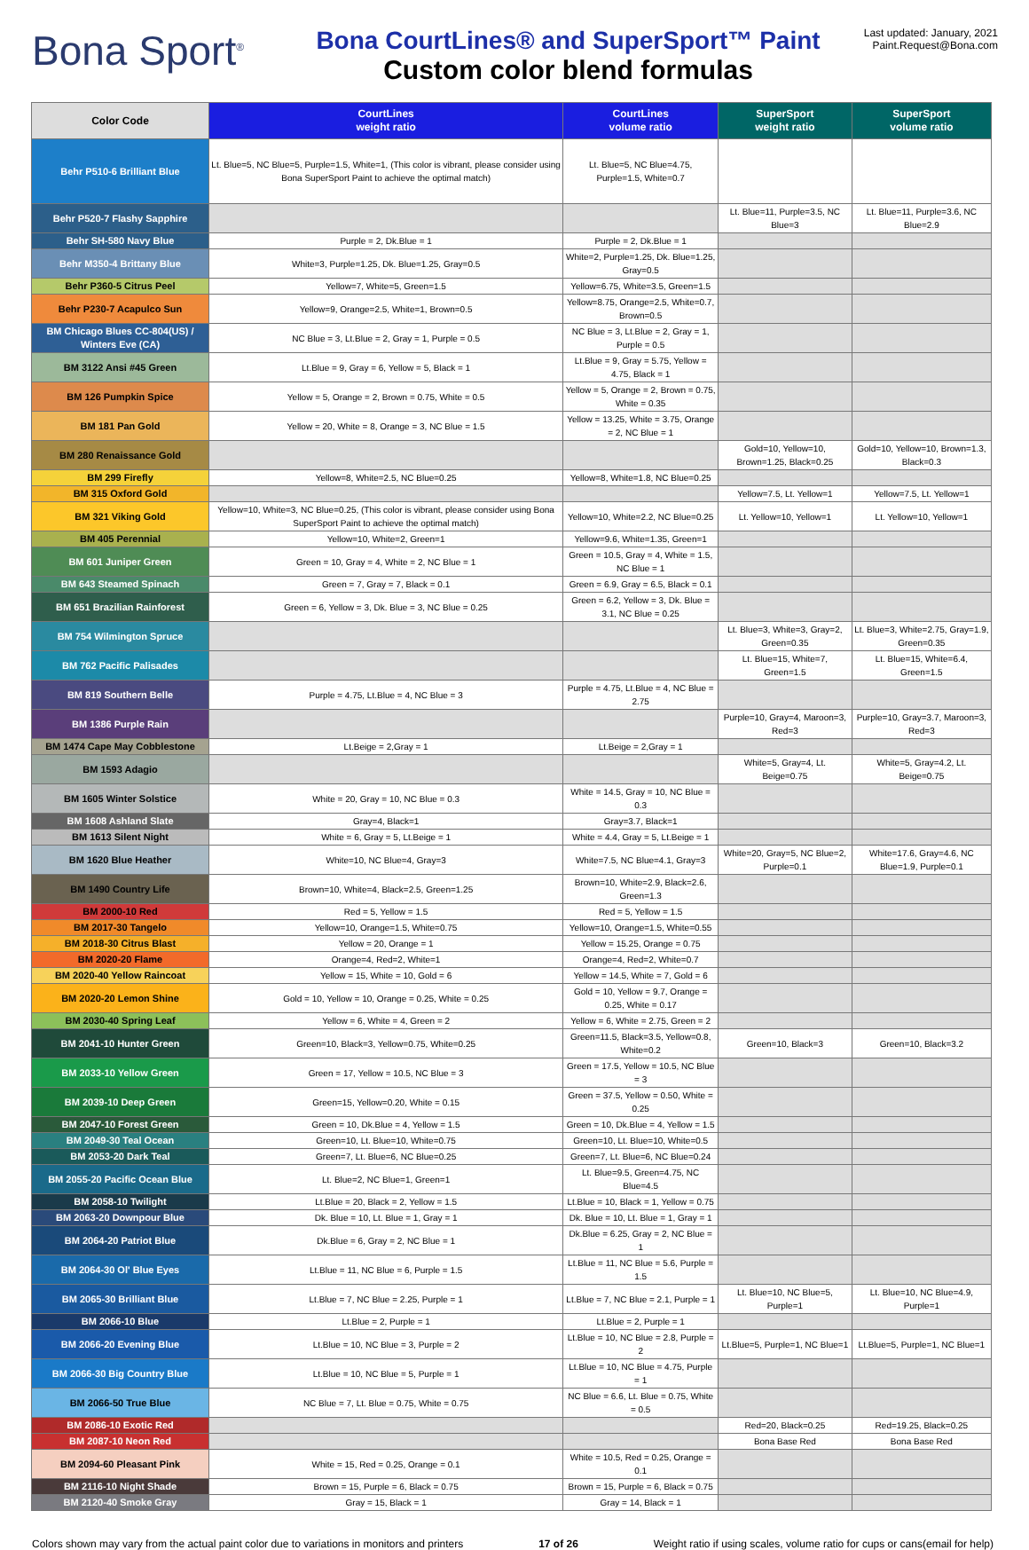Bona Sport<sup>®</sup>
Bona CourtLines® and SuperSport™ Paint
Custom color blend formulas
Last updated: January, 2021
Paint.Request@Bona.com
| Color Code | CourtLines weight ratio | CourtLines volume ratio | SuperSport weight ratio | SuperSport volume ratio |
| --- | --- | --- | --- | --- |
| Behr P510-6 Brilliant Blue | Lt. Blue=5, NC Blue=5, Purple=1.5, White=1, (This color is vibrant, please consider using Bona SuperSport Paint to achieve the optimal match) | Lt. Blue=5, NC Blue=4.75, Purple=1.5, White=0.7 | | |
| Behr P520-7 Flashy Sapphire | | | Lt. Blue=11, Purple=3.5, NC Blue=3 | Lt. Blue=11, Purple=3.6, NC Blue=2.9 |
| Behr SH-580 Navy Blue | Purple = 2, Dk.Blue = 1 | Purple = 2, Dk.Blue = 1 | | |
| Behr M350-4 Brittany Blue | White=3, Purple=1.25, Dk. Blue=1.25, Gray=0.5 | White=2, Purple=1.25, Dk. Blue=1.25, Gray=0.5 | | |
| Behr P360-5 Citrus Peel | Yellow=7, White=5, Green=1.5 | Yellow=6.75, White=3.5, Green=1.5 | | |
| Behr P230-7 Acapulco Sun | Yellow=9, Orange=2.5, White=1, Brown=0.5 | Yellow=8.75, Orange=2.5, White=0.7, Brown=0.5 | | |
| BM Chicago Blues CC-804(US) / Winters Eve (CA) | NC Blue = 3, Lt.Blue = 2, Gray = 1, Purple = 0.5 | NC Blue = 3, Lt.Blue = 2, Gray = 1, Purple = 0.5 | | |
| BM 3122 Ansi #45 Green | Lt.Blue = 9, Gray = 6, Yellow = 5, Black = 1 | Lt.Blue = 9, Gray = 5.75, Yellow = 4.75, Black = 1 | | |
| BM 126 Pumpkin Spice | Yellow = 5, Orange = 2, Brown = 0.75, White = 0.5 | Yellow = 5, Orange = 2, Brown = 0.75, White = 0.35 | | |
| BM 181 Pan Gold | Yellow = 20, White = 8, Orange = 3, NC Blue = 1.5 | Yellow = 13.25, White = 3.75, Orange = 2, NC Blue = 1 | | |
| BM 280 Renaissance Gold | | | Gold=10, Yellow=10, Brown=1.25, Black=0.25 | Gold=10, Yellow=10, Brown=1.3, Black=0.3 |
| BM 299 Firefly | Yellow=8, White=2.5, NC Blue=0.25 | Yellow=8, White=1.8, NC Blue=0.25 | | |
| BM 315 Oxford Gold | | | Yellow=7.5, Lt. Yellow=1 | Yellow=7.5, Lt. Yellow=1 |
| BM 321 Viking Gold | Yellow=10, White=3, NC Blue=0.25, (This color is vibrant, please consider using Bona SuperSport Paint to achieve the optimal match) | Yellow=10, White=2.2, NC Blue=0.25 | Lt. Yellow=10, Yellow=1 | Lt. Yellow=10, Yellow=1 |
| BM 405 Perennial | Yellow=10, White=2, Green=1 | Yellow=9.6, White=1.35, Green=1 | | |
| BM 601 Juniper Green | Green = 10, Gray = 4, White = 2, NC Blue = 1 | Green = 10.5, Gray = 4, White = 1.5, NC Blue = 1 | | |
| BM 643 Steamed Spinach | Green = 7, Gray = 7, Black = 0.1 | Green = 6.9, Gray = 6.5, Black = 0.1 | | |
| BM 651 Brazilian Rainforest | Green = 6, Yellow = 3, Dk. Blue = 3, NC Blue = 0.25 | Green = 6.2, Yellow = 3, Dk. Blue = 3.1, NC Blue = 0.25 | | |
| BM 754 Wilmington Spruce | | | Lt. Blue=3, White=3, Gray=2, Green=0.35 | Lt. Blue=3, White=2.75, Gray=1.9, Green=0.35 |
| BM 762 Pacific Palisades | | | Lt. Blue=15, White=7, Green=1.5 | Lt. Blue=15, White=6.4, Green=1.5 |
| BM 819 Southern Belle | Purple = 4.75, Lt.Blue = 4, NC Blue = 3 | Purple = 4.75, Lt.Blue = 4, NC Blue = 2.75 | | |
| BM 1386 Purple Rain | | | Purple=10, Gray=4, Maroon=3, Red=3 | Purple=10, Gray=3.7, Maroon=3, Red=3 |
| BM 1474 Cape May Cobblestone | Lt.Beige = 2,Gray = 1 | Lt.Beige = 2,Gray = 1 | | |
| BM 1593 Adagio | | | White=5, Gray=4, Lt. Beige=0.75 | White=5, Gray=4.2, Lt. Beige=0.75 |
| BM 1605 Winter Solstice | White = 20, Gray = 10, NC Blue = 0.3 | White = 14.5, Gray = 10, NC Blue = 0.3 | | |
| BM 1608 Ashland Slate | Gray=4, Black=1 | Gray=3.7, Black=1 | | |
| BM 1613 Silent Night | White = 6, Gray = 5, Lt.Beige = 1 | White = 4.4, Gray = 5, Lt.Beige = 1 | | |
| BM 1620 Blue Heather | White=10, NC Blue=4, Gray=3 | White=7.5, NC Blue=4.1, Gray=3 | White=20, Gray=5, NC Blue=2, Purple=0.1 | White=17.6, Gray=4.6, NC Blue=1.9, Purple=0.1 |
| BM 1490 Country Life | Brown=10, White=4, Black=2.5, Green=1.25 | Brown=10, White=2.9, Black=2.6, Green=1.3 | | |
| BM 2000-10 Red | Red = 5, Yellow = 1.5 | Red = 5, Yellow = 1.5 | | |
| BM 2017-30 Tangelo | Yellow=10, Orange=1.5, White=0.75 | Yellow=10, Orange=1.5, White=0.55 | | |
| BM 2018-30 Citrus Blast | Yellow = 20, Orange = 1 | Yellow = 15.25, Orange = 0.75 | | |
| BM 2020-20 Flame | Orange=4, Red=2, White=1 | Orange=4, Red=2, White=0.7 | | |
| BM 2020-40 Yellow Raincoat | Yellow = 15, White = 10, Gold = 6 | Yellow = 14.5, White = 7, Gold = 6 | | |
| BM 2020-20 Lemon Shine | Gold = 10, Yellow = 10, Orange = 0.25, White = 0.25 | Gold = 10, Yellow = 9.7, Orange = 0.25, White = 0.17 | | |
| BM 2030-40 Spring Leaf | Yellow = 6, White = 4, Green = 2 | Yellow = 6, White = 2.75, Green = 2 | | |
| BM 2041-10 Hunter Green | Green=10, Black=3, Yellow=0.75, White=0.25 | Green=11.5, Black=3.5, Yellow=0.8, White=0.2 | Green=10, Black=3 | Green=10, Black=3.2 |
| BM 2033-10 Yellow Green | Green = 17, Yellow = 10.5, NC Blue = 3 | Green = 17.5, Yellow = 10.5, NC Blue = 3 | | |
| BM 2039-10 Deep Green | Green=15, Yellow=0.20, White = 0.15 | Green = 37.5, Yellow = 0.50, White = 0.25 | | |
| BM 2047-10 Forest Green | Green = 10, Dk.Blue = 4, Yellow = 1.5 | Green = 10, Dk.Blue = 4, Yellow = 1.5 | | |
| BM 2049-30 Teal Ocean | Green=10, Lt. Blue=10, White=0.75 | Green=10, Lt. Blue=10, White=0.5 | | |
| BM 2053-20 Dark Teal | Green=7, Lt. Blue=6, NC Blue=0.25 | Green=7, Lt. Blue=6, NC Blue=0.24 | | |
| BM 2055-20 Pacific Ocean Blue | Lt. Blue=2, NC Blue=1, Green=1 | Lt. Blue=9.5, Green=4.75, NC Blue=4.5 | | |
| BM 2058-10 Twilight | Lt.Blue = 20, Black = 2, Yellow = 1.5 | Lt.Blue = 10, Black = 1, Yellow = 0.75 | | |
| BM 2063-20 Downpour Blue | Dk. Blue = 10, Lt. Blue = 1, Gray = 1 | Dk. Blue = 10, Lt. Blue = 1, Gray = 1 | | |
| BM 2064-20 Patriot Blue | Dk.Blue = 6, Gray = 2, NC Blue = 1 | Dk.Blue = 6.25, Gray = 2, NC Blue = 1 | | |
| BM 2064-30 Ol' Blue Eyes | Lt.Blue = 11, NC Blue = 6, Purple = 1.5 | Lt.Blue = 11, NC Blue = 5.6, Purple = 1.5 | | |
| BM 2065-30 Brilliant Blue | Lt.Blue = 7, NC Blue = 2.25, Purple = 1 | Lt.Blue = 7, NC Blue = 2.1, Purple = 1 | Lt. Blue=10, NC Blue=5, Purple=1 | Lt. Blue=10, NC Blue=4.9, Purple=1 |
| BM 2066-10 Blue | Lt.Blue = 2, Purple = 1 | Lt.Blue = 2, Purple = 1 | | |
| BM 2066-20 Evening Blue | Lt.Blue = 10, NC Blue = 3, Purple = 2 | Lt.Blue = 10, NC Blue = 2.8, Purple = 2 | Lt.Blue=5, Purple=1, NC Blue=1 | Lt.Blue=5, Purple=1, NC Blue=1 |
| BM 2066-30 Big Country Blue | Lt.Blue = 10, NC Blue = 5, Purple = 1 | Lt.Blue = 10, NC Blue = 4.75, Purple = 1 | | |
| BM 2066-50 True Blue | NC Blue = 7, Lt. Blue = 0.75, White = 0.75 | NC Blue = 6.6, Lt. Blue = 0.75, White = 0.5 | | |
| BM 2086-10 Exotic Red | | | Red=20, Black=0.25 | Red=19.25, Black=0.25 |
| BM 2087-10 Neon Red | | | Bona Base Red | Bona Base Red |
| BM 2094-60 Pleasant Pink | White = 15, Red = 0.25, Orange = 0.1 | White = 10.5, Red = 0.25, Orange = 0.1 | | |
| BM 2116-10 Night Shade | Brown = 15, Purple = 6, Black = 0.75 | Brown = 15, Purple = 6, Black = 0.75 | | |
| BM 2120-40 Smoke Gray | Gray = 15, Black = 1 | Gray = 14, Black = 1 | | |
Colors shown may vary from the actual paint color due to variations in monitors and printers 17 of 26 Weight ratio if using scales, volume ratio for cups or cans(email for help)